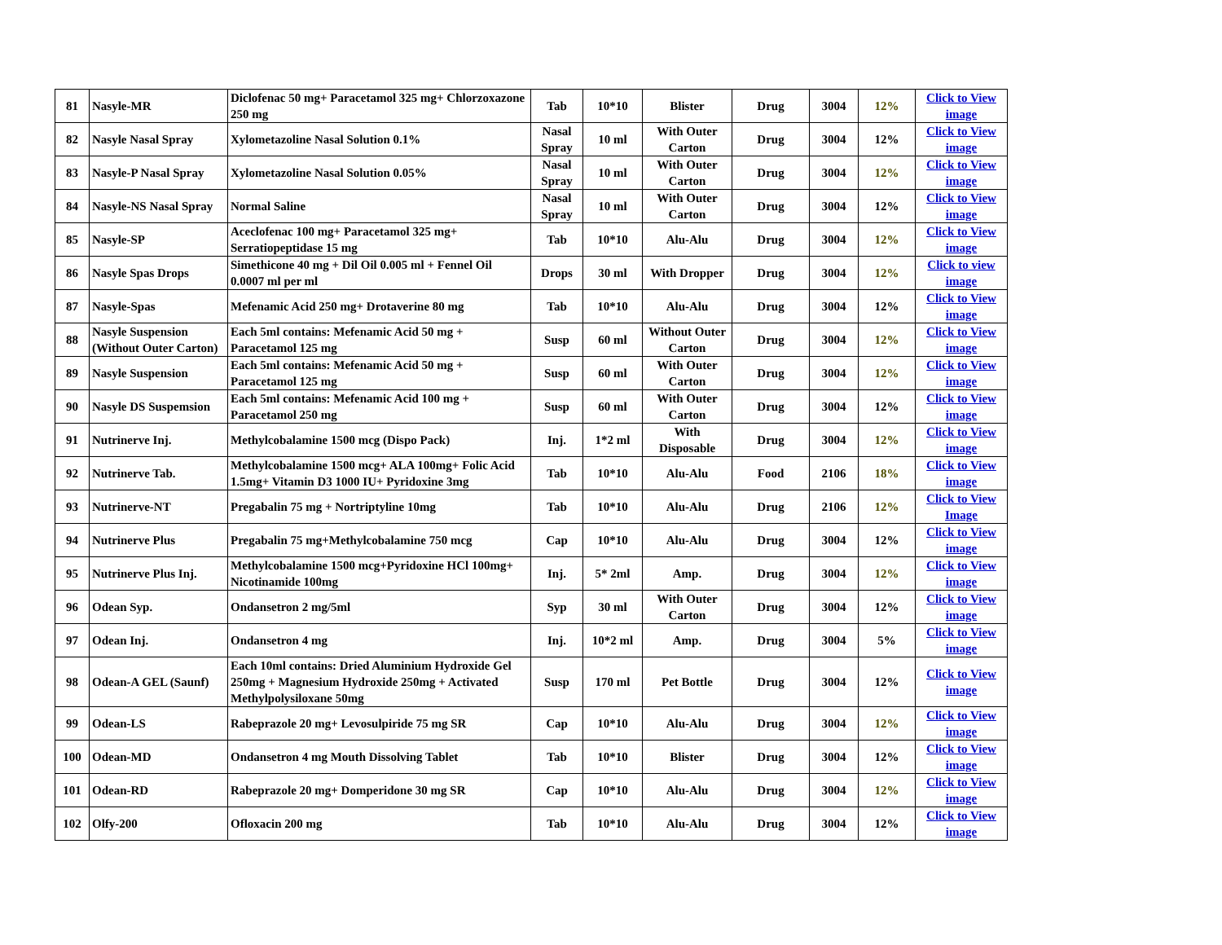| 81 | Nasyle-MR | Diclofenac 50 mg+ Paracetamol 325 mg+ Chlorzoxazone 250 mg | Tab | 10*10 | Blister | Drug | 3004 | 12% | Click to View image |
| 82 | Nasyle Nasal Spray | Xylometazoline Nasal Solution 0.1% | Nasal Spray | 10 ml | With Outer Carton | Drug | 3004 | 12% | Click to View image |
| 83 | Nasyle-P Nasal Spray | Xylometazoline Nasal Solution 0.05% | Nasal Spray | 10 ml | With Outer Carton | Drug | 3004 | 12% | Click to View image |
| 84 | Nasyle-NS Nasal Spray | Normal Saline | Nasal Spray | 10 ml | With Outer Carton | Drug | 3004 | 12% | Click to View image |
| 85 | Nasyle-SP | Aceclofenac 100 mg+ Paracetamol 325 mg+ Serratiopeptidase 15 mg | Tab | 10*10 | Alu-Alu | Drug | 3004 | 12% | Click to View image |
| 86 | Nasyle Spas Drops | Simethicone 40 mg + Dil Oil 0.005 ml + Fennel Oil 0.0007 ml per ml | Drops | 30 ml | With Dropper | Drug | 3004 | 12% | Click to view image |
| 87 | Nasyle-Spas | Mefenamic Acid 250 mg+ Drotaverine 80 mg | Tab | 10*10 | Alu-Alu | Drug | 3004 | 12% | Click to View image |
| 88 | Nasyle Suspension (Without Outer Carton) | Each 5ml contains: Mefenamic Acid 50 mg + Paracetamol 125 mg | Susp | 60 ml | Without Outer Carton | Drug | 3004 | 12% | Click to View image |
| 89 | Nasyle Suspension | Each 5ml contains: Mefenamic Acid 50 mg + Paracetamol 125 mg | Susp | 60 ml | With Outer Carton | Drug | 3004 | 12% | Click to View image |
| 90 | Nasyle DS Suspemsion | Each 5ml contains: Mefenamic Acid 100 mg + Paracetamol 250 mg | Susp | 60 ml | With Outer Carton | Drug | 3004 | 12% | Click to View image |
| 91 | Nutrinerve Inj. | Methylcobalamine 1500 mcg (Dispo Pack) | Inj. | 1*2 ml | With Disposable | Drug | 3004 | 12% | Click to View image |
| 92 | Nutrinerve Tab. | Methylcobalamine 1500 mcg+ ALA 100mg+ Folic Acid 1.5mg+ Vitamin D3 1000 IU+ Pyridoxine 3mg | Tab | 10*10 | Alu-Alu | Food | 2106 | 18% | Click to View image |
| 93 | Nutrinerve-NT | Pregabalin 75 mg + Nortriptyline 10mg | Tab | 10*10 | Alu-Alu | Drug | 2106 | 12% | Click to View Image |
| 94 | Nutrinerve Plus | Pregabalin 75 mg+Methylcobalamine 750 mcg | Cap | 10*10 | Alu-Alu | Drug | 3004 | 12% | Click to View image |
| 95 | Nutrinerve Plus Inj. | Methylcobalamine 1500 mcg+Pyridoxine HCl 100mg+ Nicotinamide 100mg | Inj. | 5* 2ml | Amp. | Drug | 3004 | 12% | Click to View image |
| 96 | Odean Syp. | Ondansetron 2 mg/5ml | Syp | 30 ml | With Outer Carton | Drug | 3004 | 12% | Click to View image |
| 97 | Odean Inj. | Ondansetron 4 mg | Inj. | 10*2 ml | Amp. | Drug | 3004 | 5% | Click to View image |
| 98 | Odean-A GEL (Saunf) | Each 10ml contains: Dried Aluminium Hydroxide Gel 250mg + Magnesium Hydroxide 250mg + Activated Methylpolysiloxane 50mg | Susp | 170 ml | Pet Bottle | Drug | 3004 | 12% | Click to View image |
| 99 | Odean-LS | Rabeprazole 20 mg+ Levosulpiride 75 mg SR | Cap | 10*10 | Alu-Alu | Drug | 3004 | 12% | Click to View image |
| 100 | Odean-MD | Ondansetron 4 mg Mouth Dissolving Tablet | Tab | 10*10 | Blister | Drug | 3004 | 12% | Click to View image |
| 101 | Odean-RD | Rabeprazole 20 mg+ Domperidone 30 mg SR | Cap | 10*10 | Alu-Alu | Drug | 3004 | 12% | Click to View image |
| 102 | Olfy-200 | Ofloxacin 200 mg | Tab | 10*10 | Alu-Alu | Drug | 3004 | 12% | Click to View image |